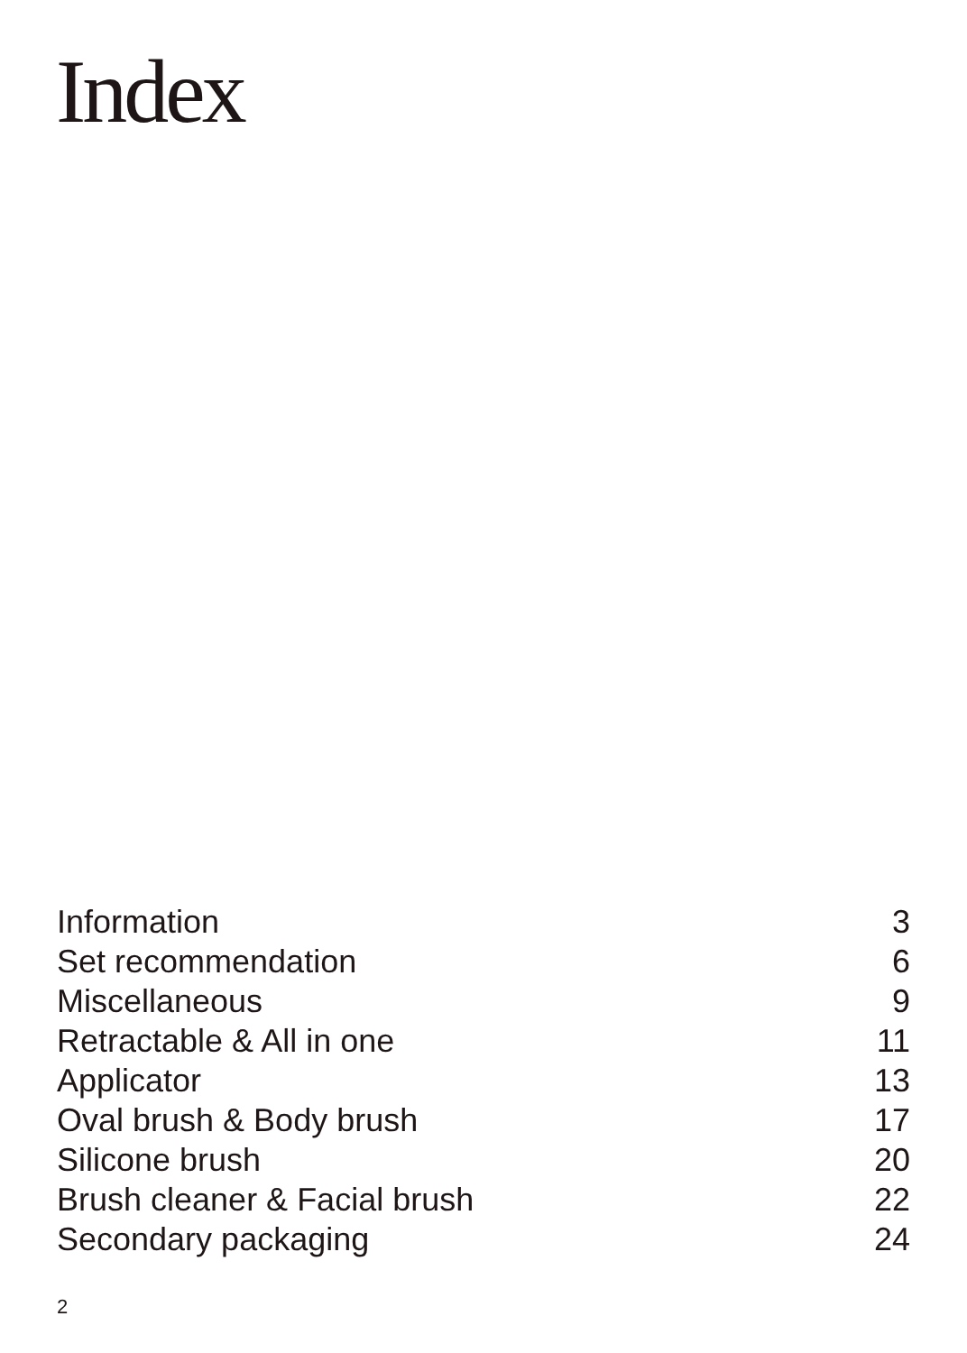Index
Information 3
Set recommendation 6
Miscellaneous 9
Retractable & All in one 11
Applicator 13
Oval brush & Body brush 17
Silicone brush 20
Brush cleaner & Facial brush 22
Secondary packaging 24
2